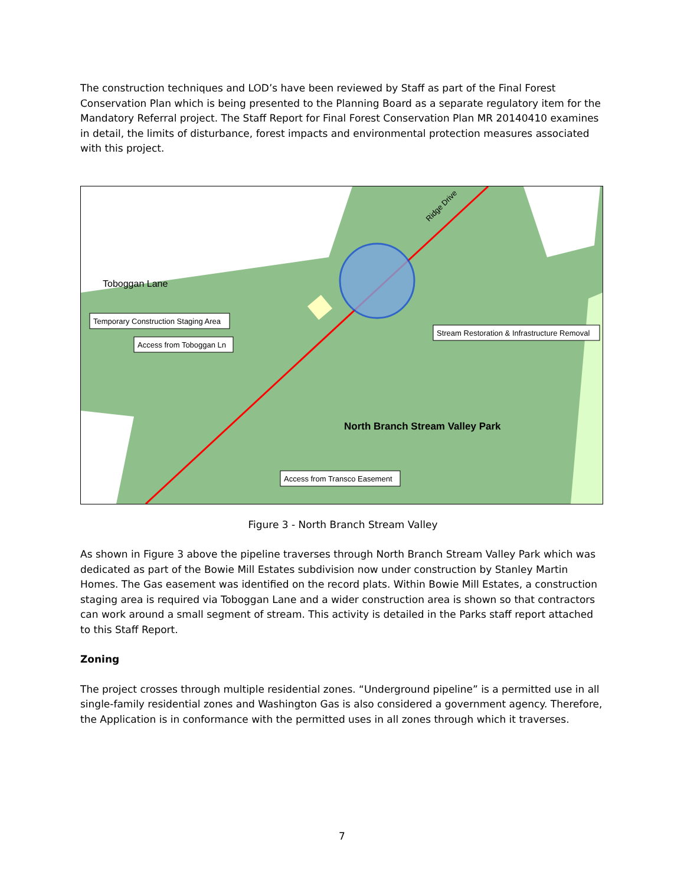The construction techniques and LOD’s have been reviewed by Staff as part of the Final Forest Conservation Plan which is being presented to the Planning Board as a separate regulatory item for the Mandatory Referral project. The Staff Report for Final Forest Conservation Plan MR 20140410 examines in detail, the limits of disturbance, forest impacts and environmental protection measures associated with this project.
Toboggan Lane
North Branch Stream Valley Park
Ridge Drive
Temporary Construction Staging Area
Access from Toboggan Ln
Stream Restoration & Infrastructure Removal
Access from Transco Easement
Figure 3 - North Branch Stream Valley
As shown in Figure 3 above the pipeline traverses through North Branch Stream Valley Park which was dedicated as part of the Bowie Mill Estates subdivision now under construction by Stanley Martin Homes. The Gas easement was identified on the record plats. Within Bowie Mill Estates, a construction staging area is required via Toboggan Lane and a wider construction area is shown so that contractors can work around a small segment of stream. This activity is detailed in the Parks staff report attached to this Staff Report.
Zoning
The project crosses through multiple residential zones. “Underground pipeline” is a permitted use in all single-family residential zones and Washington Gas is also considered a government agency. Therefore, the Application is in conformance with the permitted uses in all zones through which it traverses.
7